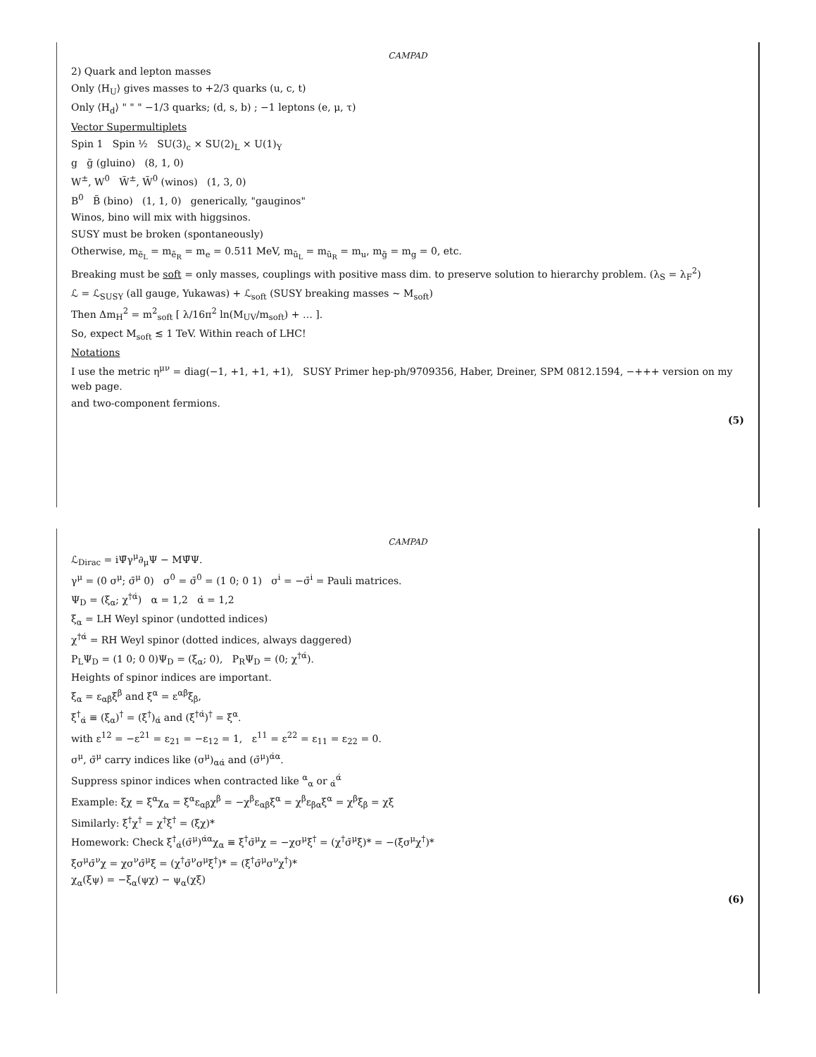CAMPAD
2) Quark and lepton masses
Only ⟨H<sub>U</sub>⟩ gives masses to +2/3 quarks (u, c, t)
Only ⟨H<sub>d</sub>⟩ " " " −1/3 quarks; (d, s, b) ; −1 leptons (e, μ, τ)
Vector Supermultiplets
Spin 1 Spin ½ SU(3)<sub>c</sub> × SU(2)<sub>L</sub> × U(1)<sub>Y</sub>
g g̃ (gluino) (8, 1, 0)
W<sup>±</sup>, W<sup>0</sup> W̃<sup>±</sup>, W̃<sup>0</sup> (winos) (1, 3, 0)
B<sup>0</sup> B̃ (bino) (1, 1, 0) generically, "gauginos"
Winos, bino will mix with higgsinos.
SUSY must be broken (spontaneously)
Otherwise, m<sub>ẽ<sub>L</sub></sub> = m<sub>ẽ<sub>R</sub></sub> = m<sub>e</sub> = 0.511 MeV, m<sub>ũ<sub>L</sub></sub> = m<sub>ũ<sub>R</sub></sub> = m<sub>u</sub>, m<sub>g̃</sub> = m<sub>g</sub> = 0, etc.
Breaking must be soft = only masses, couplings with positive mass dim. to preserve solution to hierarchy problem. (λ<sub>S</sub> = λ<sub>F</sub><sup>2</sup>)
ℒ = ℒ<sub>SUSY</sub> (all gauge, Yukawas) + ℒ<sub>soft</sub> (SUSY breaking masses ~ M<sub>soft</sub>)
Then Δm<sub>H</sub><sup>2</sup> = m<sup>2</sup><sub>soft</sub> [ λ/16π<sup>2</sup> ln(M<sub>UV</sub>/m<sub>soft</sub>) + … ].
So, expect M<sub>soft</sub> ≲ 1 TeV. Within reach of LHC!
Notations
I use the metric η<sup>μν</sup> = diag(−1, +1, +1, +1), SUSY Primer hep-ph/9709356, Haber, Dreiner, SPM 0812.1594, −+++ version on my web page.
and two-component fermions.
(5)
CAMPAD
ℒ<sub>Dirac</sub> = iΨ̄γ<sup>μ</sup>∂<sub>μ</sub>Ψ − MΨ̄Ψ.
γ<sup>μ</sup> = (0 σ<sup>μ</sup>; σ̄<sup>μ</sup> 0) σ<sup>0</sup> = σ̄<sup>0</sup> = (1 0; 0 1) σ<sup>i</sup> = −σ̄<sup>i</sup> = Pauli matrices.
Ψ<sub>D</sub> = (ξ<sub>α</sub>; χ<sup>†α̇</sup>) α = 1,2 α̇ = 1,2
ξ<sub>α</sub> = LH Weyl spinor (undotted indices)
χ<sup>†α̇</sup> = RH Weyl spinor (dotted indices, always daggered)
P<sub>L</sub>Ψ<sub>D</sub> = (1 0; 0 0)Ψ<sub>D</sub> = (ξ<sub>α</sub>; 0), P<sub>R</sub>Ψ<sub>D</sub> = (0; χ<sup>†α̇</sup>).
Heights of spinor indices are important.
ξ<sub>α</sub> = ε<sub>αβ</sub>ξ<sup>β</sup> and ξ<sup>α</sup> = ε<sup>αβ</sup>ξ<sub>β</sub>,
ξ<sup>†</sup><sub>α̇</sub> ≡ (ξ<sub>α</sub>)<sup>†</sup> = (ξ<sup>†</sup>)<sub>α̇</sub> and (ξ<sup>†α̇</sup>)<sup>†</sup> = ξ<sup>α</sup>.
with ε<sup>12</sup> = −ε<sup>21</sup> = ε<sub>21</sub> = −ε<sub>12</sub> = 1, ε<sup>11</sup> = ε<sup>22</sup> = ε<sub>11</sub> = ε<sub>22</sub> = 0.
σ<sup>μ</sup>, σ̄<sup>μ</sup> carry indices like (σ<sup>μ</sup>)<sub>αα̇</sub> and (σ̄<sup>μ</sup>)<sup>α̇α</sup>.
Suppress spinor indices when contracted like <sup>α</sup><sub>α</sub> or <sub>α̇</sub><sup>α̇</sup>
Example: ξχ = ξ<sup>α</sup>χ<sub>α</sub> = ξ<sup>α</sup>ε<sub>αβ</sub>χ<sup>β</sup> = −χ<sup>β</sup>ε<sub>αβ</sub>ξ<sup>α</sup> = χ<sup>β</sup>ε<sub>βα</sub>ξ<sup>α</sup> = χ<sup>β</sup>ξ<sub>β</sub> = χξ
Similarly: ξ<sup>†</sup>χ<sup>†</sup> = χ<sup>†</sup>ξ<sup>†</sup> = (ξχ)*
Homework: Check ξ<sup>†</sup><sub>α̇</sub>(σ̄<sup>μ</sup>)<sup>α̇α</sup>χ<sub>α</sub> ≡ ξ<sup>†</sup>σ̄<sup>μ</sup>χ = −χσ<sup>μ</sup>ξ<sup>†</sup> = (χ<sup>†</sup>σ̄<sup>μ</sup>ξ)* = −(ξσ<sup>μ</sup>χ<sup>†</sup>)*
ξσ<sup>μ</sup>σ̄<sup>ν</sup>χ = χσ<sup>ν</sup>σ̄<sup>μ</sup>ξ = (χ<sup>†</sup>σ̄<sup>ν</sup>σ<sup>μ</sup>ξ<sup>†</sup>)* = (ξ<sup>†</sup>σ̄<sup>μ</sup>σ<sup>ν</sup>χ<sup>†</sup>)*
χ<sub>α</sub>(ξψ) = −ξ<sub>α</sub>(ψχ) − ψ<sub>α</sub>(χξ)
(6)